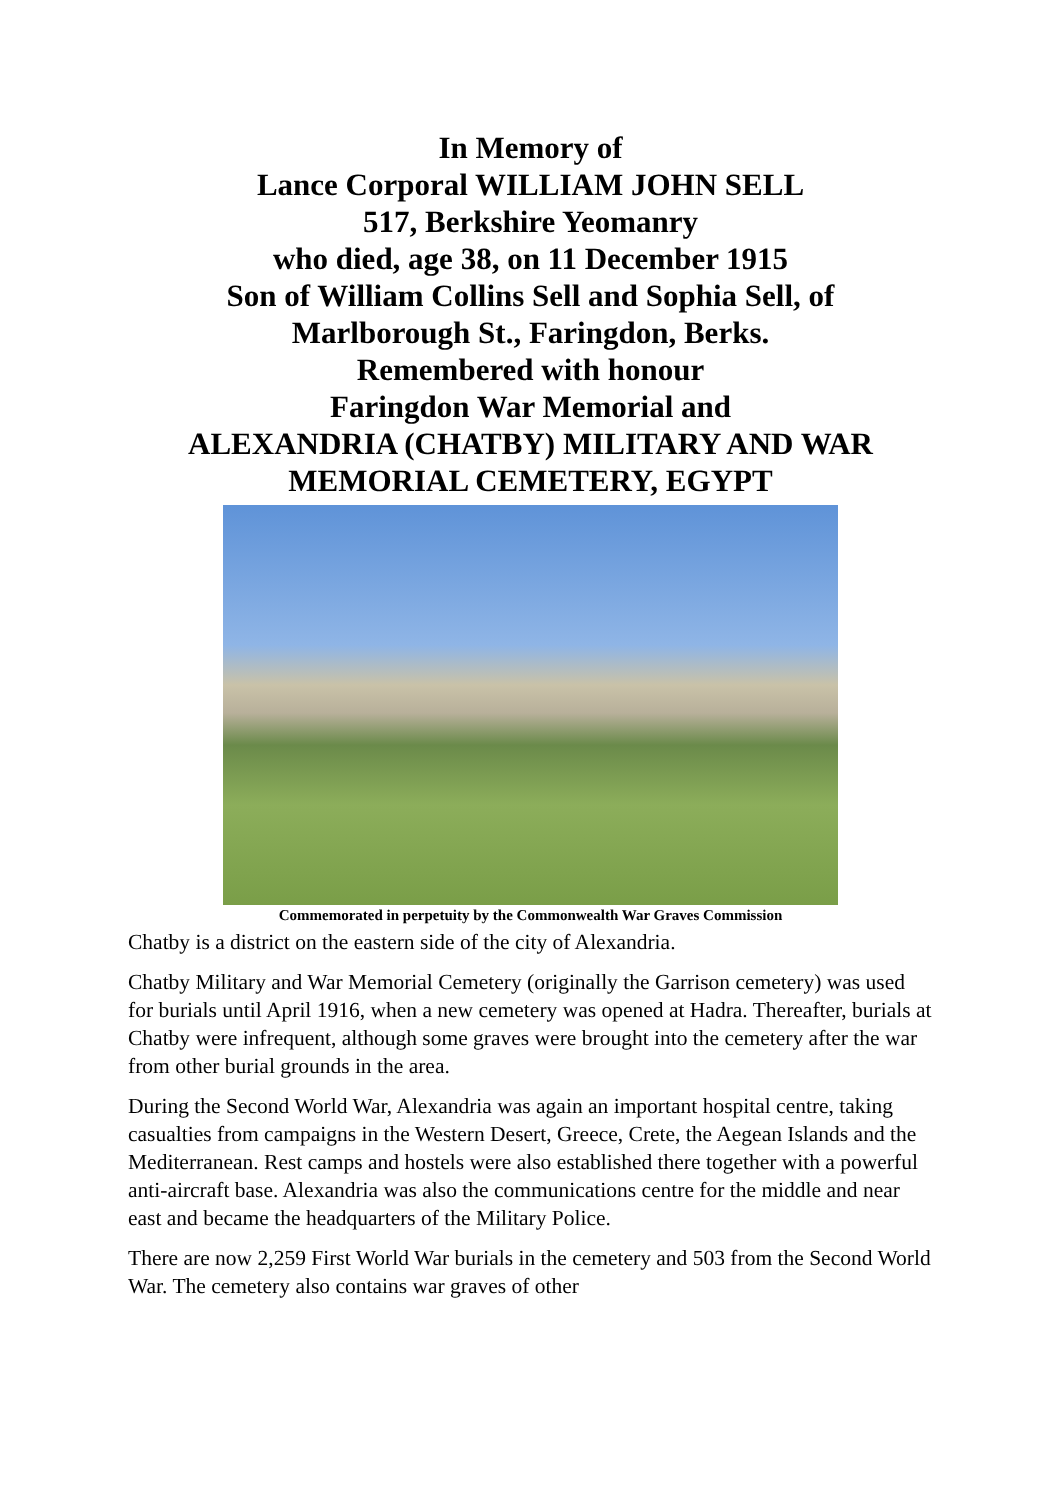In Memory of
Lance Corporal WILLIAM JOHN SELL
517, Berkshire Yeomanry
who died, age 38, on 11 December 1915
Son of William Collins Sell and Sophia Sell, of
Marlborough St., Faringdon, Berks.
Remembered with honour
Faringdon War Memorial and
ALEXANDRIA (CHATBY) MILITARY AND WAR
MEMORIAL CEMETERY, EGYPT
Commemorated in perpetuity by the Commonwealth War Graves Commission
Chatby is a district on the eastern side of the city of Alexandria.
Chatby Military and War Memorial Cemetery (originally the Garrison cemetery) was used for burials until April 1916, when a new cemetery was opened at Hadra. Thereafter, burials at Chatby were infrequent, although some graves were brought into the cemetery after the war from other burial grounds in the area.
During the Second World War, Alexandria was again an important hospital centre, taking casualties from campaigns in the Western Desert, Greece, Crete, the Aegean Islands and the Mediterranean. Rest camps and hostels were also established there together with a powerful anti-aircraft base. Alexandria was also the communications centre for the middle and near east and became the headquarters of the Military Police.
There are now 2,259 First World War burials in the cemetery and 503 from the Second World War. The cemetery also contains war graves of other